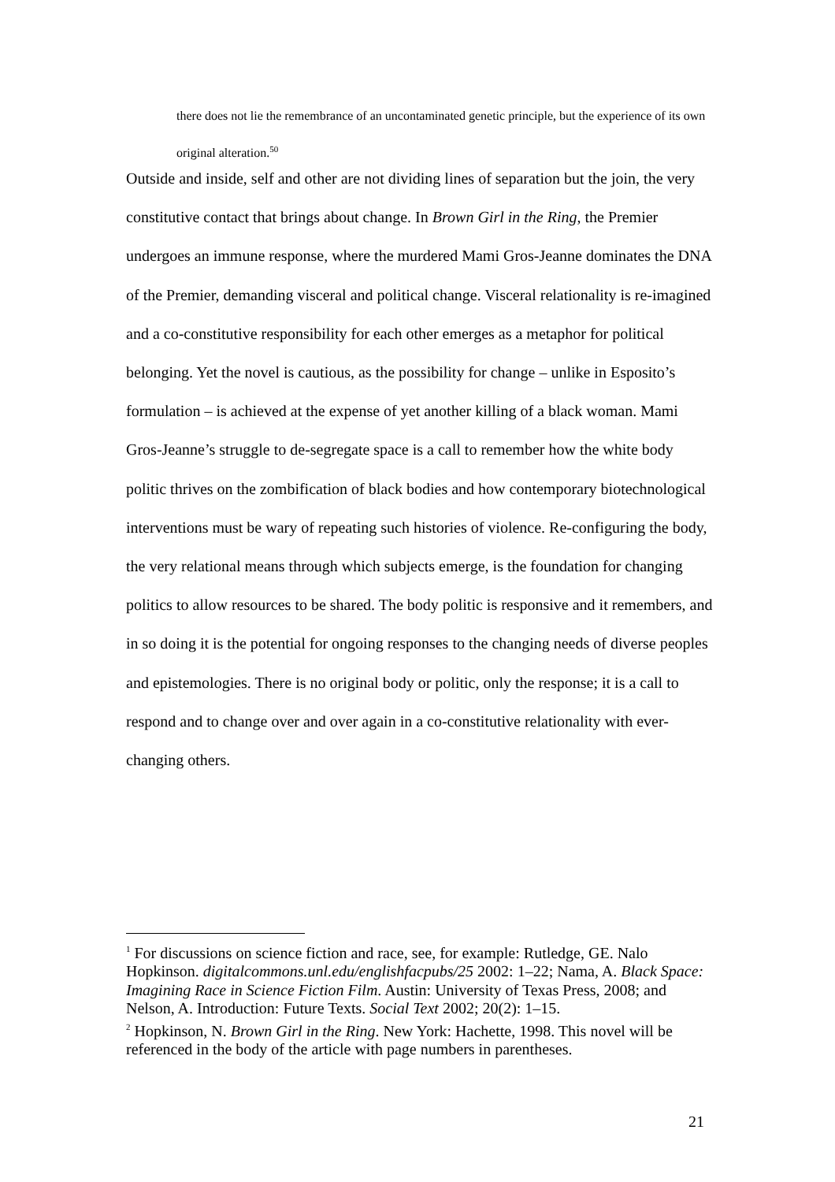there does not lie the remembrance of an uncontaminated genetic principle, but the experience of its own original alteration.<sup>50</sup>
Outside and inside, self and other are not dividing lines of separation but the join, the very constitutive contact that brings about change. In Brown Girl in the Ring, the Premier undergoes an immune response, where the murdered Mami Gros-Jeanne dominates the DNA of the Premier, demanding visceral and political change. Visceral relationality is re-imagined and a co-constitutive responsibility for each other emerges as a metaphor for political belonging. Yet the novel is cautious, as the possibility for change – unlike in Esposito’s formulation – is achieved at the expense of yet another killing of a black woman. Mami Gros-Jeanne’s struggle to de-segregate space is a call to remember how the white body politic thrives on the zombification of black bodies and how contemporary biotechnological interventions must be wary of repeating such histories of violence. Re-configuring the body, the very relational means through which subjects emerge, is the foundation for changing politics to allow resources to be shared. The body politic is responsive and it remembers, and in so doing it is the potential for ongoing responses to the changing needs of diverse peoples and epistemologies. There is no original body or politic, only the response; it is a call to respond and to change over and over again in a co-constitutive relationality with ever-changing others.
<sup>1</sup> For discussions on science fiction and race, see, for example: Rutledge, GE. Nalo Hopkinson. digitalcommons.unl.edu/englishfacpubs/25 2002: 1–22; Nama, A. Black Space: Imagining Race in Science Fiction Film. Austin: University of Texas Press, 2008; and Nelson, A. Introduction: Future Texts. Social Text 2002; 20(2): 1–15.
<sup>2</sup> Hopkinson, N. Brown Girl in the Ring. New York: Hachette, 1998. This novel will be referenced in the body of the article with page numbers in parentheses.
21